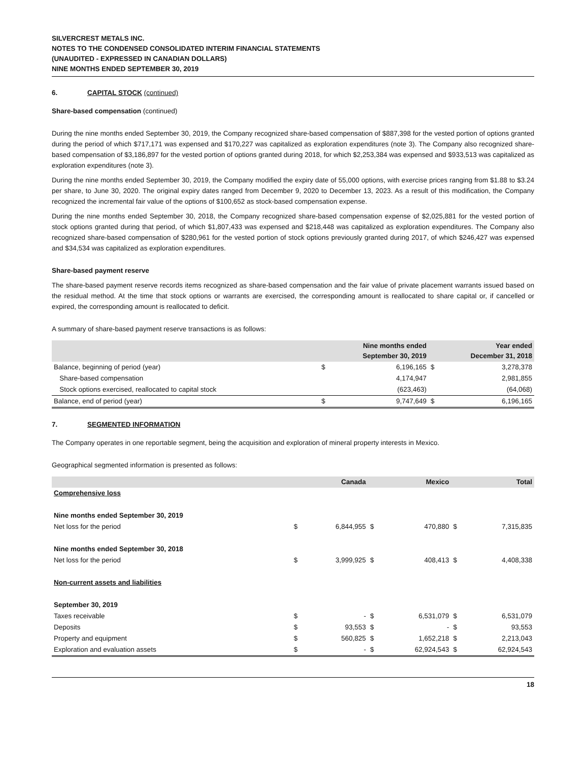SILVERCREST METALS INC.
NOTES TO THE CONDENSED CONSOLIDATED INTERIM FINANCIAL STATEMENTS
(UNAUDITED - EXPRESSED IN CANADIAN DOLLARS)
NINE MONTHS ENDED SEPTEMBER 30, 2019
6. CAPITAL STOCK (continued)
Share-based compensation (continued)
During the nine months ended September 30, 2019, the Company recognized share-based compensation of $887,398 for the vested portion of options granted during the period of which $717,171 was expensed and $170,227 was capitalized as exploration expenditures (note 3). The Company also recognized share-based compensation of $3,186,897 for the vested portion of options granted during 2018, for which $2,253,384 was expensed and $933,513 was capitalized as exploration expenditures (note 3).
During the nine months ended September 30, 2019, the Company modified the expiry date of 55,000 options, with exercise prices ranging from $1.88 to $3.24 per share, to June 30, 2020. The original expiry dates ranged from December 9, 2020 to December 13, 2023. As a result of this modification, the Company recognized the incremental fair value of the options of $100,652 as stock-based compensation expense.
During the nine months ended September 30, 2018, the Company recognized share-based compensation expense of $2,025,881 for the vested portion of stock options granted during that period, of which $1,807,433 was expensed and $218,448 was capitalized as exploration expenditures. The Company also recognized share-based compensation of $280,961 for the vested portion of stock options previously granted during 2017, of which $246,427 was expensed and $34,534 was capitalized as exploration expenditures.
Share-based payment reserve
The share-based payment reserve records items recognized as share-based compensation and the fair value of private placement warrants issued based on the residual method. At the time that stock options or warrants are exercised, the corresponding amount is reallocated to share capital or, if cancelled or expired, the corresponding amount is reallocated to deficit.
A summary of share-based payment reserve transactions is as follows:
| | Nine months ended September 30, 2019 | | Year ended December 31, 2018 | |
| --- | --- | --- | --- | --- |
| Balance, beginning of period (year) | $ | 6,196,165 | $ | 3,278,378 |
| Share-based compensation | | 4,174,947 | | 2,981,855 |
| Stock options exercised, reallocated to capital stock | | (623,463) | | (64,068) |
| Balance, end of period (year) | $ | 9,747,649 | $ | 6,196,165 |
7. SEGMENTED INFORMATION
The Company operates in one reportable segment, being the acquisition and exploration of mineral property interests in Mexico.
Geographical segmented information is presented as follows:
| | Canada | | Mexico | | Total | |
| --- | --- | --- | --- | --- | --- | --- |
| Comprehensive loss | | | | | | |
| Nine months ended September 30, 2019 | | | | | | |
| Net loss for the period | $ | 6,844,955 | $ | 470,880 | $ | 7,315,835 |
| Nine months ended September 30, 2018 | | | | | | |
| Net loss for the period | $ | 3,999,925 | $ | 408,413 | $ | 4,408,338 |
| Non-current assets and liabilities | | | | | | |
| September 30, 2019 | | | | | | |
| Taxes receivable | $ | - | $ | 6,531,079 | $ | 6,531,079 |
| Deposits | $ | 93,553 | $ | - | $ | 93,553 |
| Property and equipment | $ | 560,825 | $ | 1,652,218 | $ | 2,213,043 |
| Exploration and evaluation assets | $ | - | $ | 62,924,543 | $ | 62,924,543 |
18